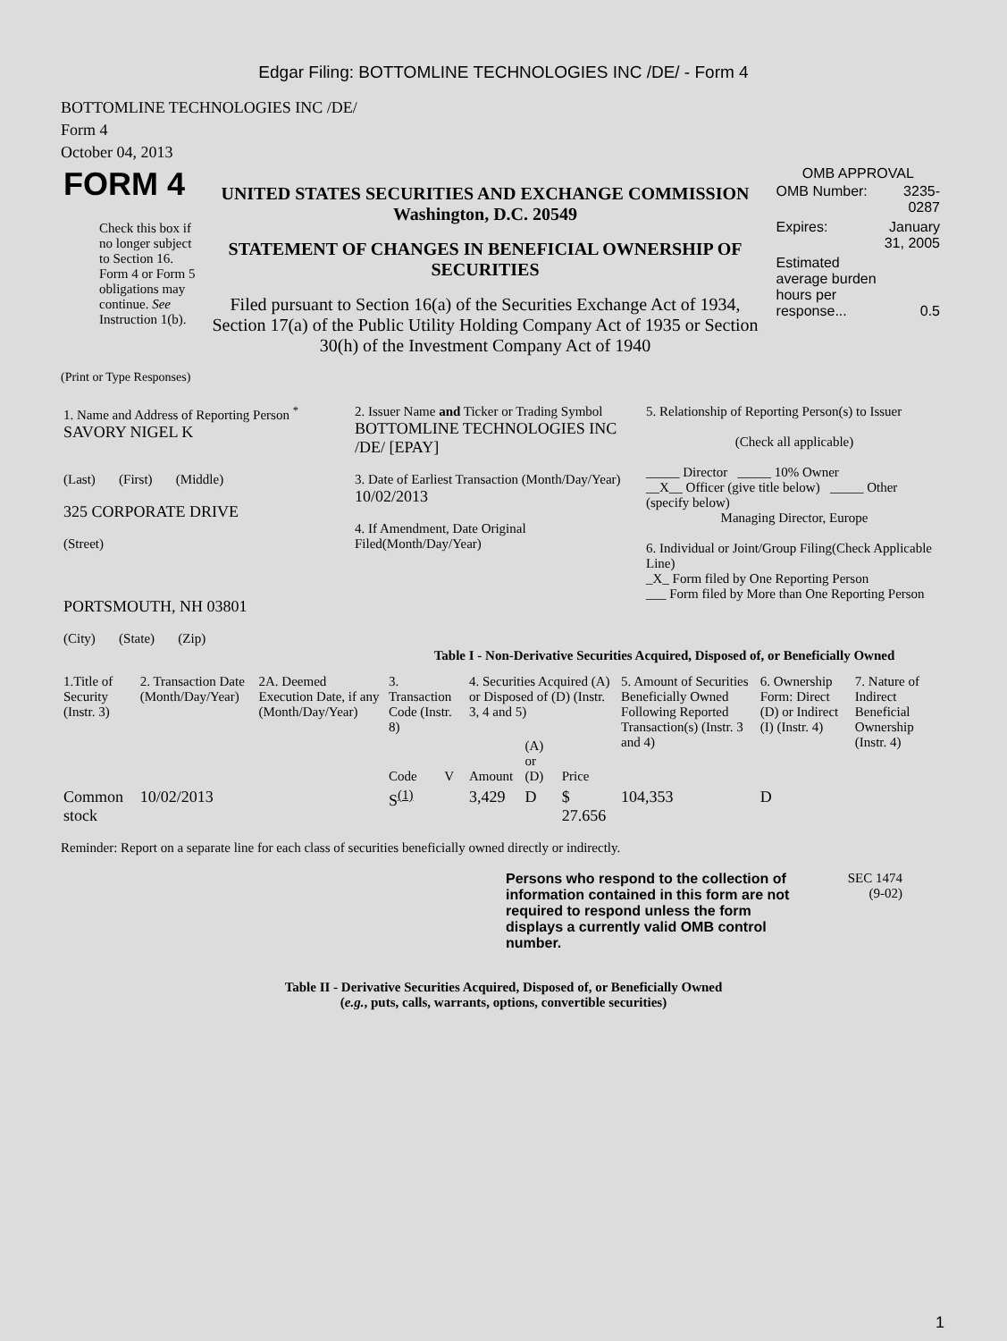Edgar Filing: BOTTOMLINE TECHNOLOGIES INC /DE/ - Form 4
BOTTOMLINE TECHNOLOGIES INC /DE/
Form 4
October 04, 2013
| FORM 4 Check this box if no longer subject to Section 16. Form 4 or Form 5 obligations may continue. See Instruction 1(b). | UNITED STATES SECURITIES AND EXCHANGE COMMISSION Washington, D.C. 20549 STATEMENT OF CHANGES IN BENEFICIAL OWNERSHIP OF SECURITIES Filed pursuant to Section 16(a) of the Securities Exchange Act of 1934, Section 17(a) of the Public Utility Holding Company Act of 1935 or Section 30(h) of the Investment Company Act of 1940 | OMB APPROVAL / OMB Number: / 3235-0287 / / Expires: / January 31, 2005 / / Estimated average burden hours per response... / 0.5 / |
(Print or Type Responses)
| 1. Name and Address of Reporting Person <sup>*</sup> SAVORY NIGEL K (Last) (First) (Middle) 325 CORPORATE DRIVE (Street) PORTSMOUTH, NH 03801 (City) (State) (Zip) | 2. Issuer Name and Ticker or Trading Symbol BOTTOMLINE TECHNOLOGIES INC /DE/ [EPAY] 3. Date of Earliest Transaction (Month/Day/Year) 10/02/2013 4. If Amendment, Date Original Filed(Month/Day/Year) | 5. Relationship of Reporting Person(s) to Issuer (Check all applicable) _____ Director _____ 10% Owner __X__ Officer (give title below) _____ Other (specify below) Managing Director, Europe 6. Individual or Joint/Group Filing(Check Applicable Line) _X_ Form filed by One Reporting Person ___ Form filed by More than One Reporting Person |
Table I - Non-Derivative Securities Acquired, Disposed of, or Beneficially Owned
| 1.Title of Security (Instr. 3) | 2. Transaction Date (Month/Day/Year) | 2A. Deemed Execution Date, if any (Month/Day/Year) | 3. Transaction Code (Instr. 8) | | 4. Securities Acquired (A) or Disposed of (D) (Instr. 3, 4 and 5) | | | 5. Amount of Securities Beneficially Owned Following Reported Transaction(s) (Instr. 3 and 4) | 6. Ownership Form: Direct (D) or Indirect (I) (Instr. 4) | 7. Nature of Indirect Beneficial Ownership (Instr. 4) |
| --- | --- | --- | --- | --- | --- | --- | --- | --- | --- | --- |
| | | | Code | V | Amount | (A) or (D) | Price | | | |
| Common stock | 10/02/2013 | | S<sup>(1)</sup> | | 3,429 | D | $ 27.656 | 104,353 | D | |
Reminder: Report on a separate line for each class of securities beneficially owned directly or indirectly.
| Persons who respond to the collection of information contained in this form are not required to respond unless the form displays a currently valid OMB control number. | SEC 1474 (9-02) |
Table II - Derivative Securities Acquired, Disposed of, or Beneficially Owned
(e.g., puts, calls, warrants, options, convertible securities)
1